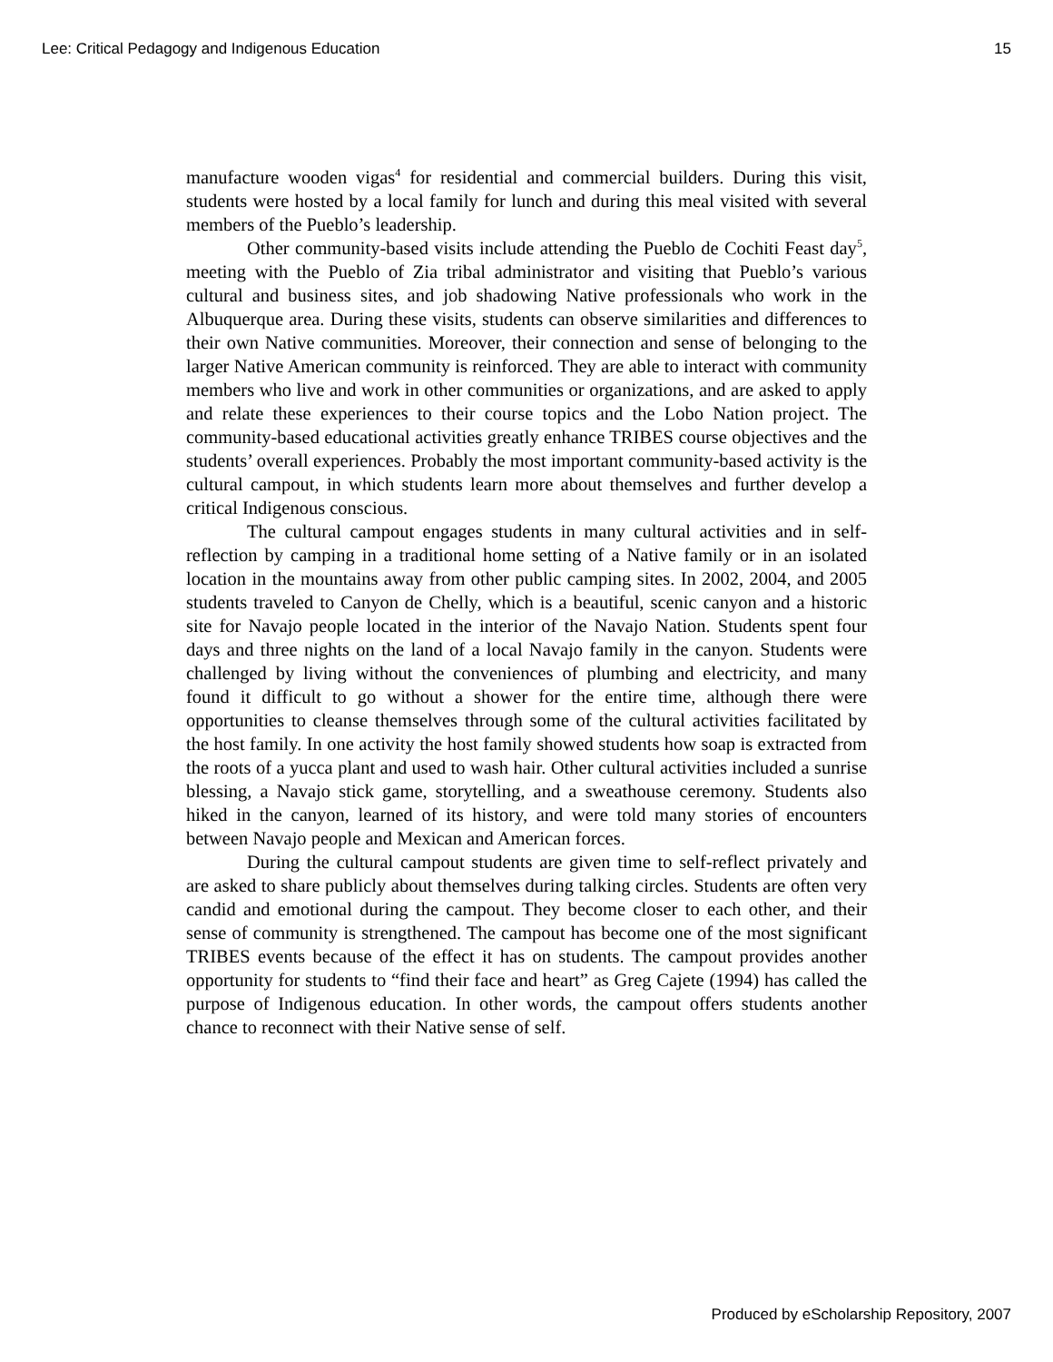Lee: Critical Pedagogy and Indigenous Education 15
manufacture wooden vigas<sup>4</sup> for residential and commercial builders. During this visit, students were hosted by a local family for lunch and during this meal visited with several members of the Pueblo’s leadership.
Other community-based visits include attending the Pueblo de Cochiti Feast day<sup>5</sup>, meeting with the Pueblo of Zia tribal administrator and visiting that Pueblo’s various cultural and business sites, and job shadowing Native professionals who work in the Albuquerque area. During these visits, students can observe similarities and differences to their own Native communities. Moreover, their connection and sense of belonging to the larger Native American community is reinforced. They are able to interact with community members who live and work in other communities or organizations, and are asked to apply and relate these experiences to their course topics and the Lobo Nation project. The community-based educational activities greatly enhance TRIBES course objectives and the students’ overall experiences. Probably the most important community-based activity is the cultural campout, in which students learn more about themselves and further develop a critical Indigenous conscious.
The cultural campout engages students in many cultural activities and in self-reflection by camping in a traditional home setting of a Native family or in an isolated location in the mountains away from other public camping sites. In 2002, 2004, and 2005 students traveled to Canyon de Chelly, which is a beautiful, scenic canyon and a historic site for Navajo people located in the interior of the Navajo Nation. Students spent four days and three nights on the land of a local Navajo family in the canyon. Students were challenged by living without the conveniences of plumbing and electricity, and many found it difficult to go without a shower for the entire time, although there were opportunities to cleanse themselves through some of the cultural activities facilitated by the host family. In one activity the host family showed students how soap is extracted from the roots of a yucca plant and used to wash hair. Other cultural activities included a sunrise blessing, a Navajo stick game, storytelling, and a sweathouse ceremony. Students also hiked in the canyon, learned of its history, and were told many stories of encounters between Navajo people and Mexican and American forces.
During the cultural campout students are given time to self-reflect privately and are asked to share publicly about themselves during talking circles. Students are often very candid and emotional during the campout. They become closer to each other, and their sense of community is strengthened. The campout has become one of the most significant TRIBES events because of the effect it has on students. The campout provides another opportunity for students to “find their face and heart” as Greg Cajete (1994) has called the purpose of Indigenous education. In other words, the campout offers students another chance to reconnect with their Native sense of self.
Produced by eScholarship Repository, 2007